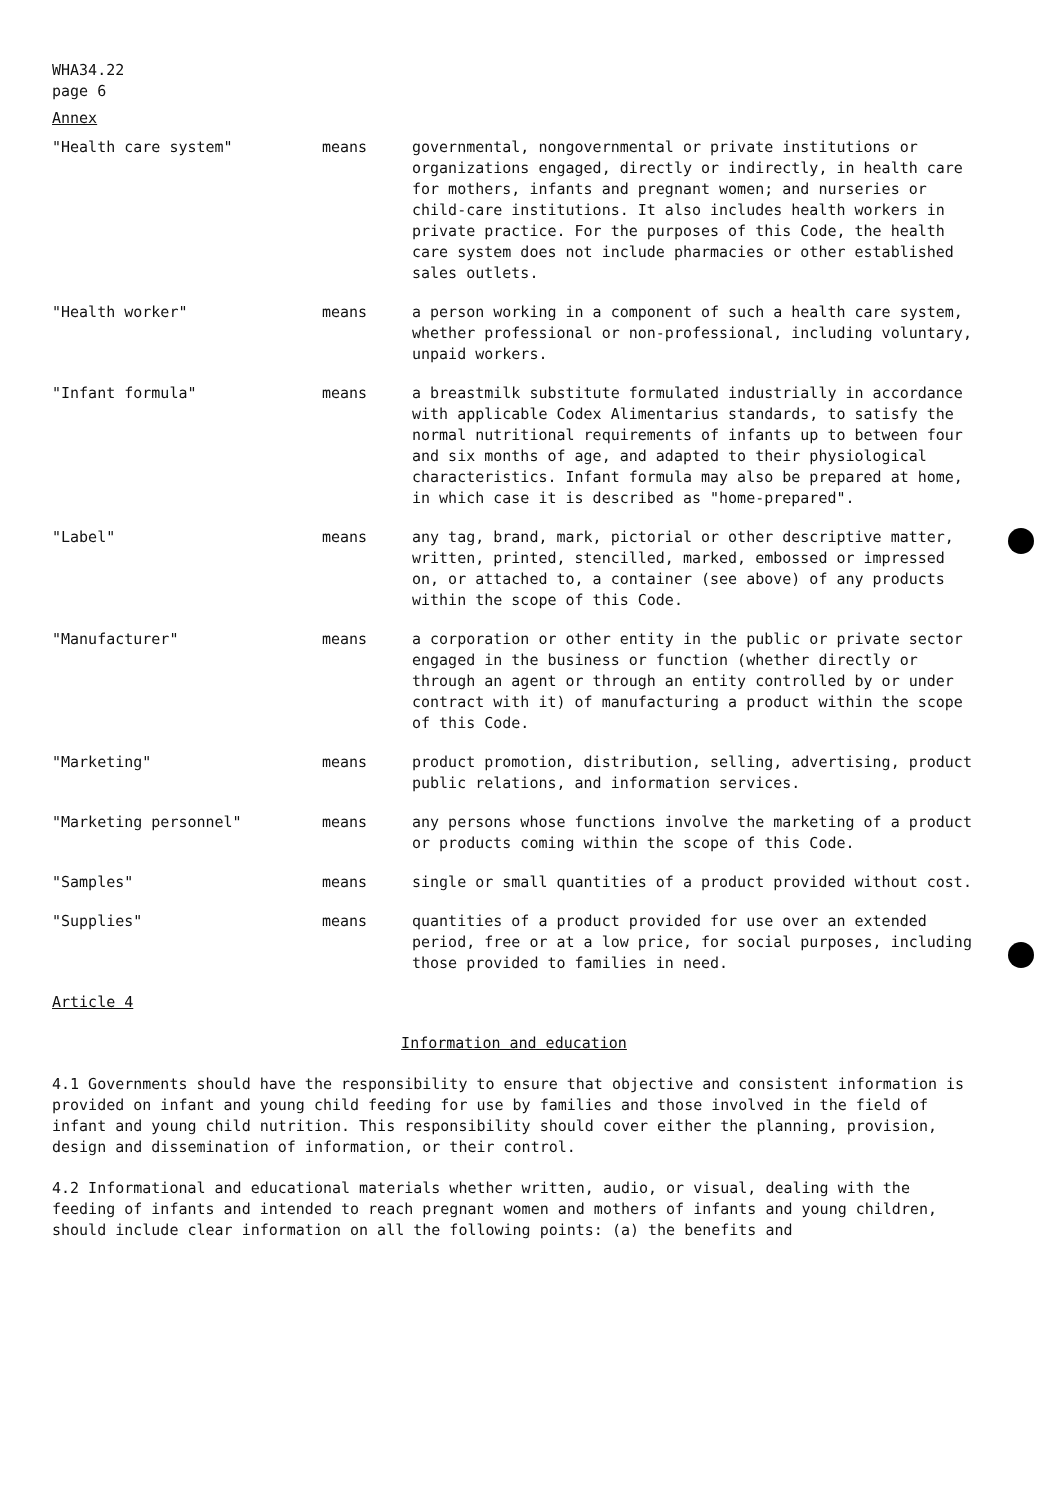WHA34.22
page 6
Annex
"Health care system" means governmental, nongovernmental or private institutions or organizations engaged, directly or indirectly, in health care for mothers, infants and pregnant women; and nurseries or child-care institutions. It also includes health workers in private practice. For the purposes of this Code, the health care system does not include pharmacies or other established sales outlets.
"Health worker" means a person working in a component of such a health care system, whether professional or non-professional, including voluntary, unpaid workers.
"Infant formula" means a breastmilk substitute formulated industrially in accordance with applicable Codex Alimentarius standards, to satisfy the normal nutritional requirements of infants up to between four and six months of age, and adapted to their physiological characteristics. Infant formula may also be prepared at home, in which case it is described as "home-prepared".
"Label" means any tag, brand, mark, pictorial or other descriptive matter, written, printed, stencilled, marked, embossed or impressed on, or attached to, a container (see above) of any products within the scope of this Code.
"Manufacturer" means a corporation or other entity in the public or private sector engaged in the business or function (whether directly or through an agent or through an entity controlled by or under contract with it) of manufacturing a product within the scope of this Code.
"Marketing" means product promotion, distribution, selling, advertising, product public relations, and information services.
"Marketing personnel" means any persons whose functions involve the marketing of a product or products coming within the scope of this Code.
"Samples" means single or small quantities of a product provided without cost.
"Supplies" means quantities of a product provided for use over an extended period, free or at a low price, for social purposes, including those provided to families in need.
Article 4
Information and education
4.1 Governments should have the responsibility to ensure that objective and consistent information is provided on infant and young child feeding for use by families and those involved in the field of infant and young child nutrition. This responsibility should cover either the planning, provision, design and dissemination of information, or their control.
4.2 Informational and educational materials whether written, audio, or visual, dealing with the feeding of infants and intended to reach pregnant women and mothers of infants and young children, should include clear information on all the following points: (a) the benefits and